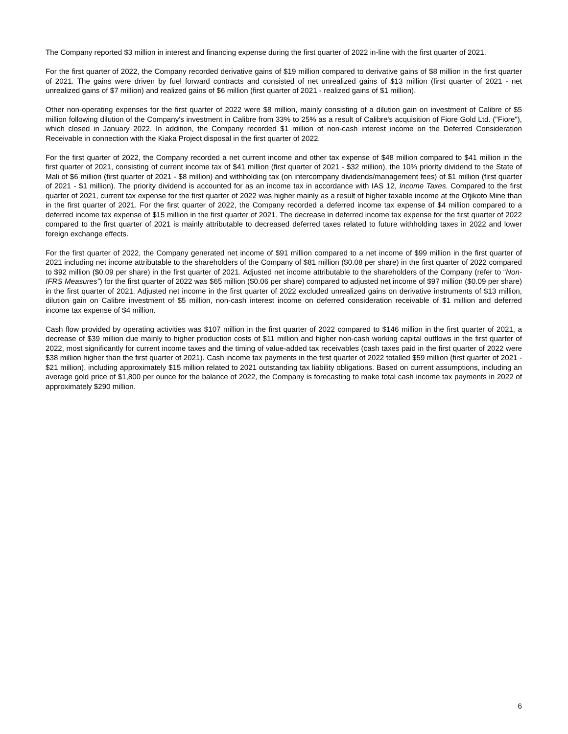The Company reported $3 million in interest and financing expense during the first quarter of 2022 in-line with the first quarter of 2021.
For the first quarter of 2022, the Company recorded derivative gains of $19 million compared to derivative gains of $8 million in the first quarter of 2021. The gains were driven by fuel forward contracts and consisted of net unrealized gains of $13 million (first quarter of 2021 - net unrealized gains of $7 million) and realized gains of $6 million (first quarter of 2021 - realized gains of $1 million).
Other non-operating expenses for the first quarter of 2022 were $8 million, mainly consisting of a dilution gain on investment of Calibre of $5 million following dilution of the Company's investment in Calibre from 33% to 25% as a result of Calibre's acquisition of Fiore Gold Ltd. ("Fiore"), which closed in January 2022. In addition, the Company recorded $1 million of non-cash interest income on the Deferred Consideration Receivable in connection with the Kiaka Project disposal in the first quarter of 2022.
For the first quarter of 2022, the Company recorded a net current income and other tax expense of $48 million compared to $41 million in the first quarter of 2021, consisting of current income tax of $41 million (first quarter of 2021 - $32 million), the 10% priority dividend to the State of Mali of $6 million (first quarter of 2021 - $8 million) and withholding tax (on intercompany dividends/management fees) of $1 million (first quarter of 2021 - $1 million). The priority dividend is accounted for as an income tax in accordance with IAS 12, Income Taxes. Compared to the first quarter of 2021, current tax expense for the first quarter of 2022 was higher mainly as a result of higher taxable income at the Otjikoto Mine than in the first quarter of 2021. For the first quarter of 2022, the Company recorded a deferred income tax expense of $4 million compared to a deferred income tax expense of $15 million in the first quarter of 2021. The decrease in deferred income tax expense for the first quarter of 2022 compared to the first quarter of 2021 is mainly attributable to decreased deferred taxes related to future withholding taxes in 2022 and lower foreign exchange effects.
For the first quarter of 2022, the Company generated net income of $91 million compared to a net income of $99 million in the first quarter of 2021 including net income attributable to the shareholders of the Company of $81 million ($0.08 per share) in the first quarter of 2022 compared to $92 million ($0.09 per share) in the first quarter of 2021. Adjusted net income attributable to the shareholders of the Company (refer to “Non-IFRS Measures”) for the first quarter of 2022 was $65 million ($0.06 per share) compared to adjusted net income of $97 million ($0.09 per share) in the first quarter of 2021. Adjusted net income in the first quarter of 2022 excluded unrealized gains on derivative instruments of $13 million, dilution gain on Calibre investment of $5 million, non-cash interest income on deferred consideration receivable of $1 million and deferred income tax expense of $4 million.
Cash flow provided by operating activities was $107 million in the first quarter of 2022 compared to $146 million in the first quarter of 2021, a decrease of $39 million due mainly to higher production costs of $11 million and higher non-cash working capital outflows in the first quarter of 2022, most significantly for current income taxes and the timing of value-added tax receivables (cash taxes paid in the first quarter of 2022 were $38 million higher than the first quarter of 2021). Cash income tax payments in the first quarter of 2022 totalled $59 million (first quarter of 2021 - $21 million), including approximately $15 million related to 2021 outstanding tax liability obligations. Based on current assumptions, including an average gold price of $1,800 per ounce for the balance of 2022, the Company is forecasting to make total cash income tax payments in 2022 of approximately $290 million.
6